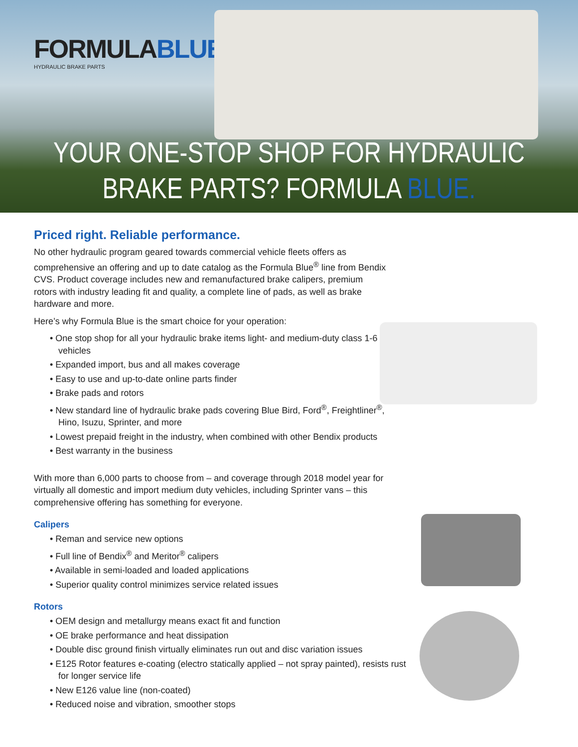FORMULABLUE
HYDRAULIC BRAKE PARTS
YOUR ONE-STOP SHOP FOR HYDRAULIC
BRAKE PARTS? FORMULA BLUE.
Priced right. Reliable performance.
No other hydraulic program geared towards commercial vehicle fleets offers as comprehensive an offering and up to date catalog as the Formula Blue<sup>®</sup> line from Bendix CVS. Product coverage includes new and remanufactured brake calipers, premium rotors with industry leading fit and quality, a complete line of pads, as well as brake hardware and more.
Here’s why Formula Blue is the smart choice for your operation:
• One stop shop for all your hydraulic brake items light- and medium-duty class 1-6 vehicles
• Expanded import, bus and all makes coverage
• Easy to use and up-to-date online parts finder
• Brake pads and rotors
• New standard line of hydraulic brake pads covering Blue Bird, Ford<sup>®</sup>, Freightliner<sup>®</sup>, Hino, Isuzu, Sprinter, and more
• Lowest prepaid freight in the industry, when combined with other Bendix products
• Best warranty in the business
With more than 6,000 parts to choose from – and coverage through 2018 model year for virtually all domestic and import medium duty vehicles, including Sprinter vans – this comprehensive offering has something for everyone.
Calipers
• Reman and service new options
• Full line of Bendix<sup>®</sup> and Meritor<sup>®</sup> calipers
• Available in semi-loaded and loaded applications
• Superior quality control minimizes service related issues
Rotors
• OEM design and metallurgy means exact fit and function
• OE brake performance and heat dissipation
• Double disc ground finish virtually eliminates run out and disc variation issues
• E125 Rotor features e-coating (electro statically applied – not spray painted), resists rust for longer service life
• New E126 value line (non-coated)
• Reduced noise and vibration, smoother stops